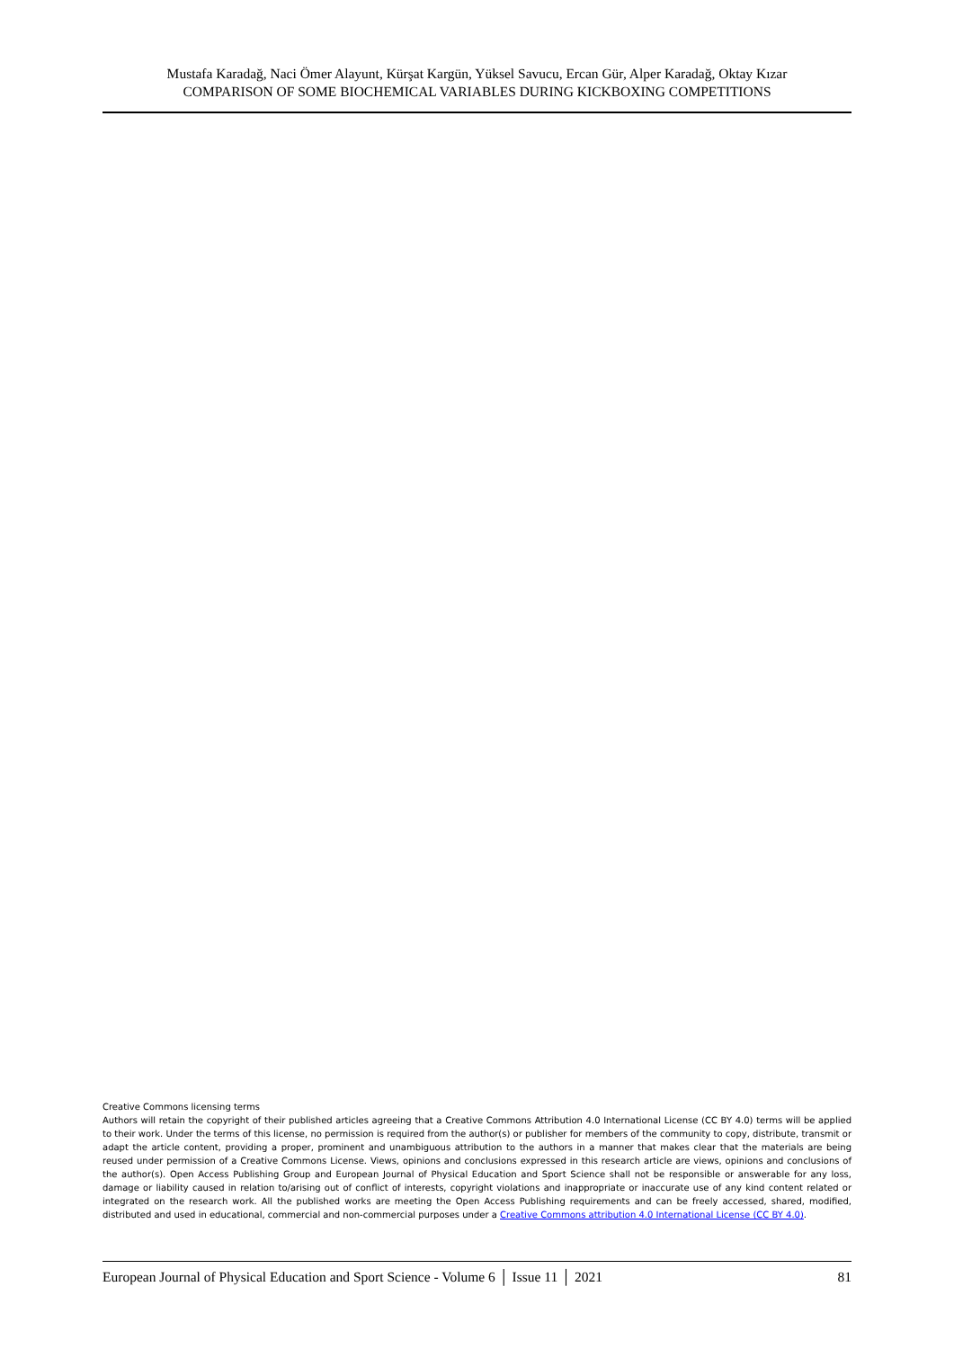Mustafa Karadağ, Naci Ömer Alayunt, Kürşat Kargün, Yüksel Savucu, Ercan Gür, Alper Karadağ, Oktay Kızar
COMPARISON OF SOME BIOCHEMICAL VARIABLES DURING KICKBOXING COMPETITIONS
Creative Commons licensing terms
Authors will retain the copyright of their published articles agreeing that a Creative Commons Attribution 4.0 International License (CC BY 4.0) terms will be applied to their work. Under the terms of this license, no permission is required from the author(s) or publisher for members of the community to copy, distribute, transmit or adapt the article content, providing a proper, prominent and unambiguous attribution to the authors in a manner that makes clear that the materials are being reused under permission of a Creative Commons License. Views, opinions and conclusions expressed in this research article are views, opinions and conclusions of the author(s). Open Access Publishing Group and European Journal of Physical Education and Sport Science shall not be responsible or answerable for any loss, damage or liability caused in relation to/arising out of conflict of interests, copyright violations and inappropriate or inaccurate use of any kind content related or integrated on the research work. All the published works are meeting the Open Access Publishing requirements and can be freely accessed, shared, modified, distributed and used in educational, commercial and non-commercial purposes under a Creative Commons attribution 4.0 International License (CC BY 4.0).
European Journal of Physical Education and Sport Science - Volume 6 │ Issue 11 │ 2021 81